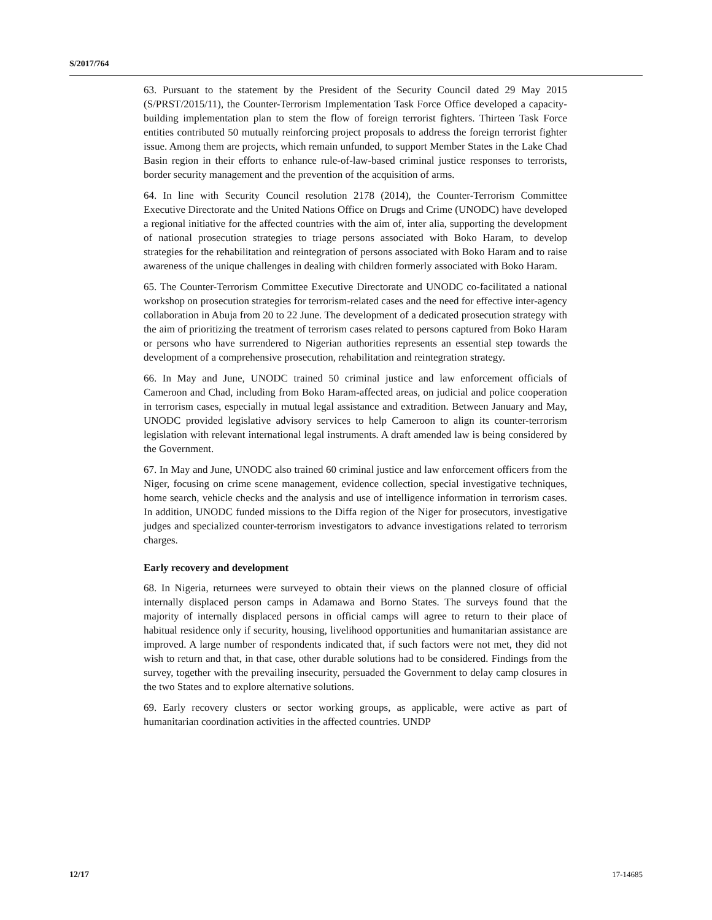S/2017/764
63. Pursuant to the statement by the President of the Security Council dated 29 May 2015 (S/PRST/2015/11), the Counter-Terrorism Implementation Task Force Office developed a capacity-building implementation plan to stem the flow of foreign terrorist fighters. Thirteen Task Force entities contributed 50 mutually reinforcing project proposals to address the foreign terrorist fighter issue. Among them are projects, which remain unfunded, to support Member States in the Lake Chad Basin region in their efforts to enhance rule-of-law-based criminal justice responses to terrorists, border security management and the prevention of the acquisition of arms.
64. In line with Security Council resolution 2178 (2014), the Counter-Terrorism Committee Executive Directorate and the United Nations Office on Drugs and Crime (UNODC) have developed a regional initiative for the affected countries with the aim of, inter alia, supporting the development of national prosecution strategies to triage persons associated with Boko Haram, to develop strategies for the rehabilitation and reintegration of persons associated with Boko Haram and to raise awareness of the unique challenges in dealing with children formerly associated with Boko Haram.
65. The Counter-Terrorism Committee Executive Directorate and UNODC co-facilitated a national workshop on prosecution strategies for terrorism-related cases and the need for effective inter-agency collaboration in Abuja from 20 to 22 June. The development of a dedicated prosecution strategy with the aim of prioritizing the treatment of terrorism cases related to persons captured from Boko Haram or persons who have surrendered to Nigerian authorities represents an essential step towards the development of a comprehensive prosecution, rehabilitation and reintegration strategy.
66. In May and June, UNODC trained 50 criminal justice and law enforcement officials of Cameroon and Chad, including from Boko Haram-affected areas, on judicial and police cooperation in terrorism cases, especially in mutual legal assistance and extradition. Between January and May, UNODC provided legislative advisory services to help Cameroon to align its counter-terrorism legislation with relevant international legal instruments. A draft amended law is being considered by the Government.
67. In May and June, UNODC also trained 60 criminal justice and law enforcement officers from the Niger, focusing on crime scene management, evidence collection, special investigative techniques, home search, vehicle checks and the analysis and use of intelligence information in terrorism cases. In addition, UNODC funded missions to the Diffa region of the Niger for prosecutors, investigative judges and specialized counter-terrorism investigators to advance investigations related to terrorism charges.
Early recovery and development
68. In Nigeria, returnees were surveyed to obtain their views on the planned closure of official internally displaced person camps in Adamawa and Borno States. The surveys found that the majority of internally displaced persons in official camps will agree to return to their place of habitual residence only if security, housing, livelihood opportunities and humanitarian assistance are improved. A large number of respondents indicated that, if such factors were not met, they did not wish to return and that, in that case, other durable solutions had to be considered. Findings from the survey, together with the prevailing insecurity, persuaded the Government to delay camp closures in the two States and to explore alternative solutions.
69. Early recovery clusters or sector working groups, as applicable, were active as part of humanitarian coordination activities in the affected countries. UNDP
12/17 17-14685